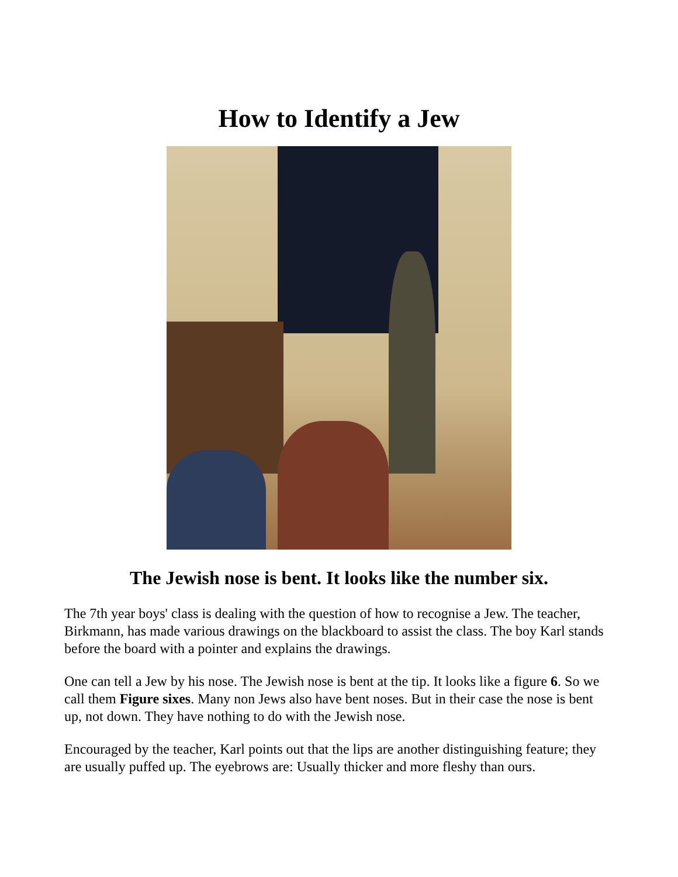How to Identify a Jew
The Jewish nose is bent. It looks like the number six.
The 7th year boys' class is dealing with the question of how to recognise a Jew. The teacher, Birkmann, has made various drawings on the blackboard to assist the class. The boy Karl stands before the board with a pointer and explains the drawings.
One can tell a Jew by his nose. The Jewish nose is bent at the tip. It looks like a figure 6. So we call them Figure sixes. Many non Jews also have bent noses. But in their case the nose is bent up, not down. They have nothing to do with the Jewish nose.
Encouraged by the teacher, Karl points out that the lips are another distinguishing feature; they are usually puffed up. The eyebrows are: Usually thicker and more fleshy than ours.